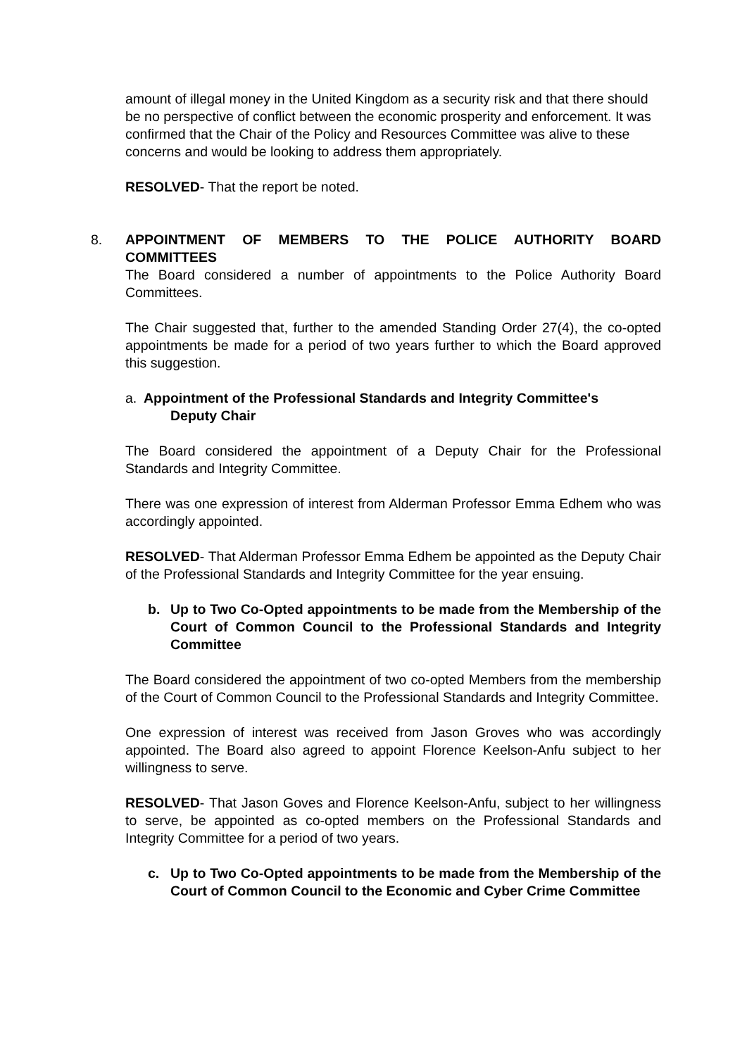amount of illegal money in the United Kingdom as a security risk and that there should be no perspective of conflict between the economic prosperity and enforcement. It was confirmed that the Chair of the Policy and Resources Committee was alive to these concerns and would be looking to address them appropriately.
RESOLVED- That the report be noted.
8. APPOINTMENT OF MEMBERS TO THE POLICE AUTHORITY BOARD COMMITTEES
The Board considered a number of appointments to the Police Authority Board Committees.
The Chair suggested that, further to the amended Standing Order 27(4), the co-opted appointments be made for a period of two years further to which the Board approved this suggestion.
a. Appointment of the Professional Standards and Integrity Committee's
Deputy Chair
The Board considered the appointment of a Deputy Chair for the Professional Standards and Integrity Committee.
There was one expression of interest from Alderman Professor Emma Edhem who was accordingly appointed.
RESOLVED- That Alderman Professor Emma Edhem be appointed as the Deputy Chair of the Professional Standards and Integrity Committee for the year ensuing.
b. Up to Two Co-Opted appointments to be made from the Membership of the Court of Common Council to the Professional Standards and Integrity Committee
The Board considered the appointment of two co-opted Members from the membership of the Court of Common Council to the Professional Standards and Integrity Committee.
One expression of interest was received from Jason Groves who was accordingly appointed. The Board also agreed to appoint Florence Keelson-Anfu subject to her willingness to serve.
RESOLVED- That Jason Goves and Florence Keelson-Anfu, subject to her willingness to serve, be appointed as co-opted members on the Professional Standards and Integrity Committee for a period of two years.
c. Up to Two Co-Opted appointments to be made from the Membership of the Court of Common Council to the Economic and Cyber Crime Committee